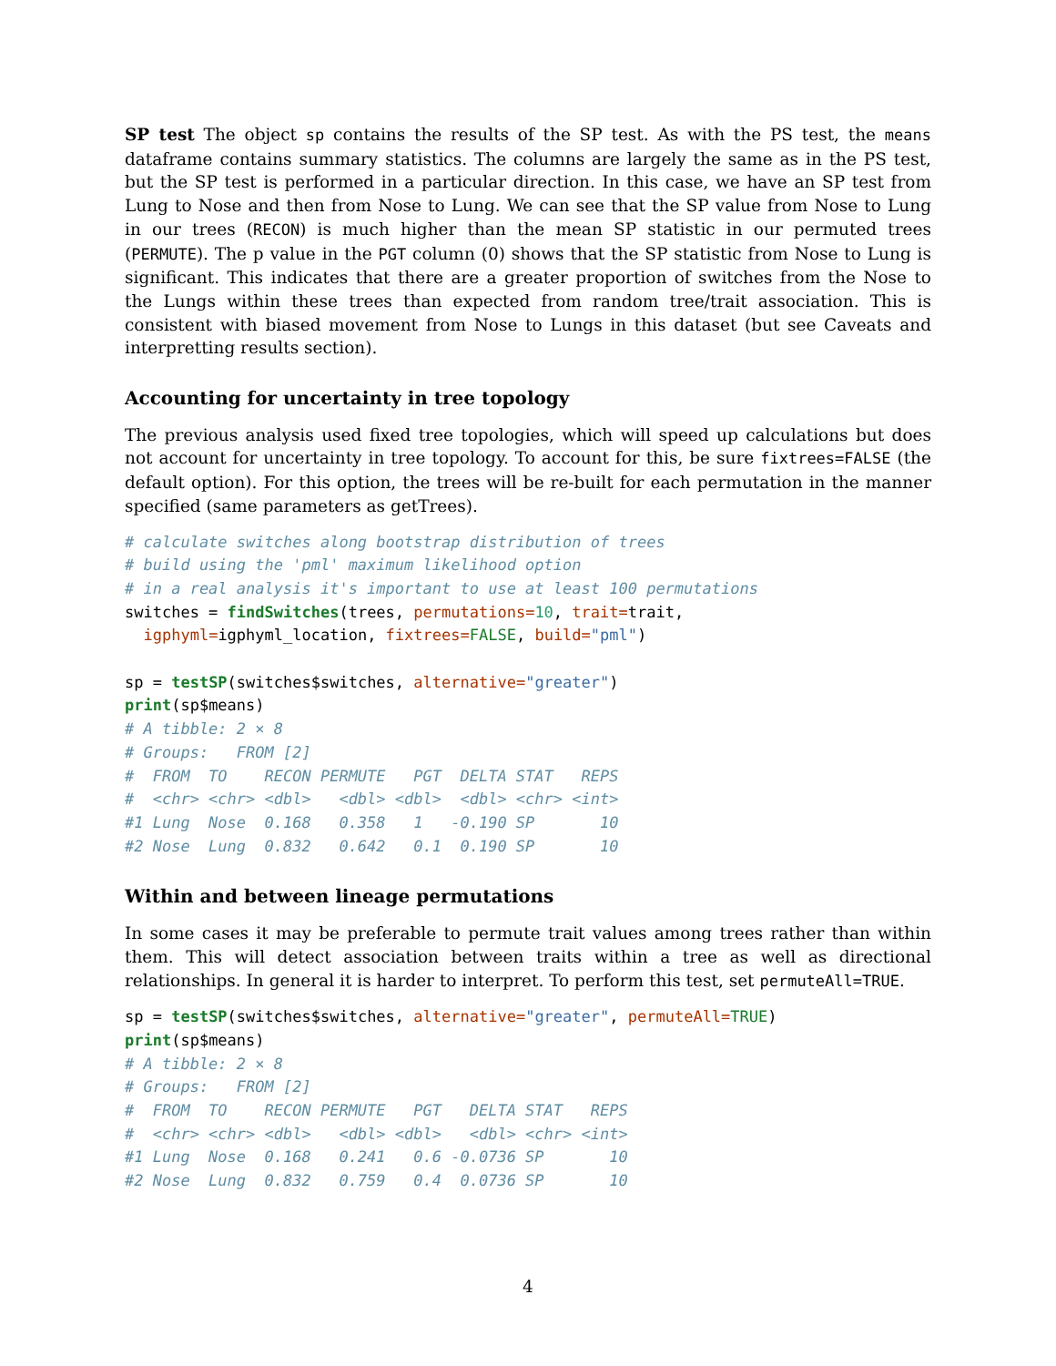SP test The object sp contains the results of the SP test. As with the PS test, the means dataframe contains summary statistics. The columns are largely the same as in the PS test, but the SP test is performed in a particular direction. In this case, we have an SP test from Lung to Nose and then from Nose to Lung. We can see that the SP value from Nose to Lung in our trees (RECON) is much higher than the mean SP statistic in our permuted trees (PERMUTE). The p value in the PGT column (0) shows that the SP statistic from Nose to Lung is significant. This indicates that there are a greater proportion of switches from the Nose to the Lungs within these trees than expected from random tree/trait association. This is consistent with biased movement from Nose to Lungs in this dataset (but see Caveats and interpretting results section).
Accounting for uncertainty in tree topology
The previous analysis used fixed tree topologies, which will speed up calculations but does not account for uncertainty in tree topology. To account for this, be sure fixtrees=FALSE (the default option). For this option, the trees will be re-built for each permutation in the manner specified (same parameters as getTrees).
# calculate switches along bootstrap distribution of trees
# build using the 'pml' maximum likelihood option
# in a real analysis it's important to use at least 100 permutations
switches = findSwitches(trees, permutations=10, trait=trait,
  igphyml=igphyml_location, fixtrees=FALSE, build="pml")

sp = testSP(switches$switches, alternative="greater")
print(sp$means)
# A tibble: 2 × 8
# Groups:   FROM [2]
#  FROM  TO    RECON PERMUTE   PGT  DELTA STAT   REPS
#  <chr> <chr> <dbl>   <dbl> <dbl>  <dbl> <chr> <int>
#1 Lung  Nose  0.168   0.358   1   -0.190 SP       10
#2 Nose  Lung  0.832   0.642   0.1  0.190 SP       10
Within and between lineage permutations
In some cases it may be preferable to permute trait values among trees rather than within them. This will detect association between traits within a tree as well as directional relationships. In general it is harder to interpret. To perform this test, set permuteAll=TRUE.
sp = testSP(switches$switches, alternative="greater", permuteAll=TRUE)
print(sp$means)
# A tibble: 2 × 8
# Groups:   FROM [2]
#  FROM  TO    RECON PERMUTE   PGT   DELTA STAT   REPS
#  <chr> <chr> <dbl>   <dbl> <dbl>   <dbl> <chr> <int>
#1 Lung  Nose  0.168   0.241   0.6 -0.0736 SP       10
#2 Nose  Lung  0.832   0.759   0.4  0.0736 SP       10
4